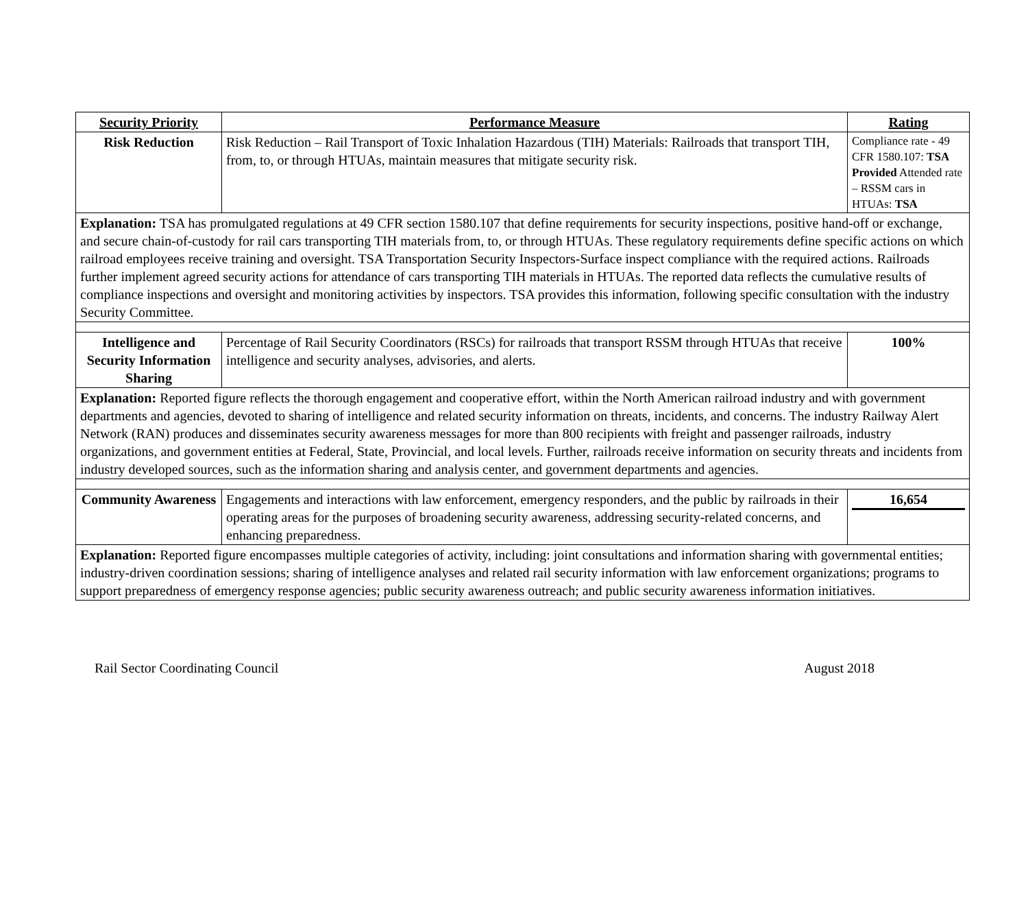| Security Priority | Performance Measure | Rating |
| --- | --- | --- |
| Risk Reduction | Risk Reduction – Rail Transport of Toxic Inhalation Hazardous (TIH) Materials: Railroads that transport TIH, from, to, or through HTUAs, maintain measures that mitigate security risk. | Compliance rate - 49 CFR 1580.107: TSA Provided Attended rate – RSSM cars in HTUAs: TSA |
| Explanation: TSA has promulgated regulations at 49 CFR section 1580.107 that define requirements for security inspections, positive hand-off or exchange, and secure chain-of-custody for rail cars transporting TIH materials from, to, or through HTUAs. These regulatory requirements define specific actions on which railroad employees receive training and oversight. TSA Transportation Security Inspectors-Surface inspect compliance with the required actions. Railroads further implement agreed security actions for attendance of cars transporting TIH materials in HTUAs. The reported data reflects the cumulative results of compliance inspections and oversight and monitoring activities by inspectors. TSA provides this information, following specific consultation with the industry Security Committee. | | |
| Intelligence and Security Information Sharing | Percentage of Rail Security Coordinators (RSCs) for railroads that transport RSSM through HTUAs that receive intelligence and security analyses, advisories, and alerts. | 100% |
| Explanation: Reported figure reflects the thorough engagement and cooperative effort, within the North American railroad industry and with government departments and agencies, devoted to sharing of intelligence and related security information on threats, incidents, and concerns. The industry Railway Alert Network (RAN) produces and disseminates security awareness messages for more than 800 recipients with freight and passenger railroads, industry organizations, and government entities at Federal, State, Provincial, and local levels. Further, railroads receive information on security threats and incidents from industry developed sources, such as the information sharing and analysis center, and government departments and agencies. | | |
| Community Awareness | Engagements and interactions with law enforcement, emergency responders, and the public by railroads in their operating areas for the purposes of broadening security awareness, addressing security-related concerns, and enhancing preparedness. | 16,654 |
| Explanation: Reported figure encompasses multiple categories of activity, including: joint consultations and information sharing with governmental entities; industry-driven coordination sessions; sharing of intelligence analyses and related rail security information with law enforcement organizations; programs to support preparedness of emergency response agencies; public security awareness outreach; and public security awareness information initiatives. | | |
Rail Sector Coordinating Council August 2018